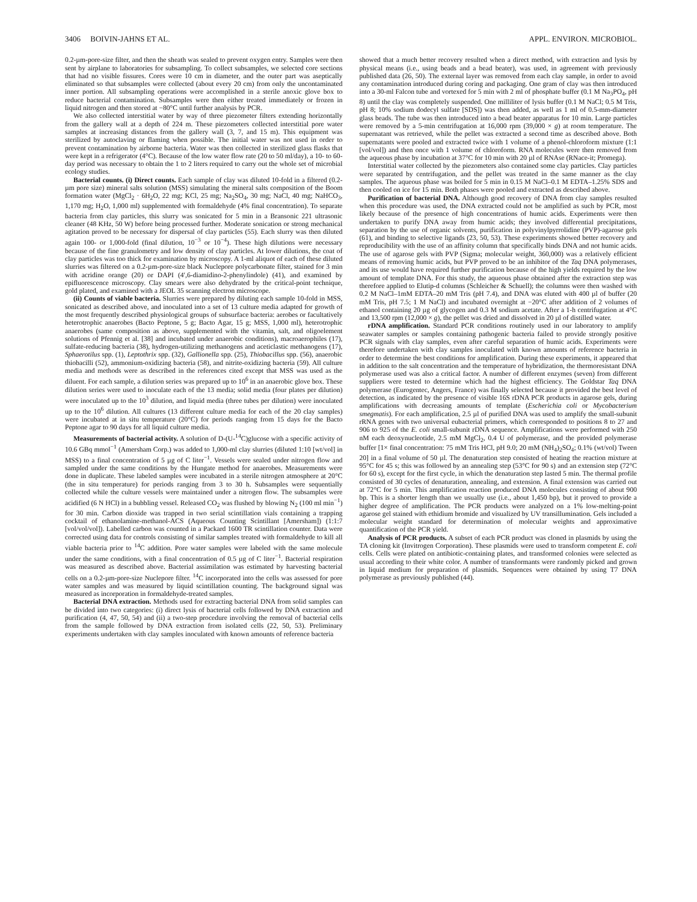3406 BOIVIN-JAHNS ET AL. APPL. ENVIRON. MICROBIOL.
0.2-µm-pore-size filter, and then the sheath was sealed to prevent oxygen entry. Samples were then sent by airplane to laboratories for subsampling. To collect subsamples, we selected core sections that had no visible fissures. Cores were 10 cm in diameter, and the outer part was aseptically eliminated so that subsamples were collected (about every 20 cm) from only the uncontaminated inner portion. All subsampling operations were accomplished in a sterile anoxic glove box to reduce bacterial contamination. Subsamples were then either treated immediately or frozen in liquid nitrogen and then stored at −80°C until further analysis by PCR.
We also collected interstitial water by way of three piezometer filters extending horizontally from the gallery wall at a depth of 224 m. These piezometers collected interstitial pore water samples at increasing distances from the gallery wall (3, 7, and 15 m). This equipment was sterilized by autoclaving or flaming when possible. The initial water was not used in order to prevent contamination by airborne bacteria. Water was then collected in sterilized glass flasks that were kept in a refrigerator (4°C). Because of the low water flow rate (20 to 50 ml/day), a 10- to 60-day period was necessary to obtain the 1 to 2 liters required to carry out the whole set of microbial ecology studies.
Bacterial counts. (i) Direct counts. Each sample of clay was diluted 10-fold in a filtered (0.2-µm pore size) mineral salts solution (MSS) simulating the mineral salts composition of the Boom formation water (MgCl<sub>2</sub> · 6H<sub>2</sub>O, 22 mg; KCl, 25 mg; Na<sub>2</sub>SO<sub>4</sub>, 30 mg; NaCl, 40 mg; NaHCO<sub>3</sub>, 1,170 mg; H<sub>2</sub>O, 1,000 ml) supplemented with formaldehyde (4% final concentration). To separate bacteria from clay particles, this slurry was sonicated for 5 min in a Bransonic 221 ultrasonic cleaner (48 KHz, 50 W) before being processed further. Moderate sonication or strong mechanical agitation proved to be necessary for dispersal of clay particles (55). Each slurry was then diluted again 100- or 1,000-fold (final dilution, 10<sup>−3</sup> or 10<sup>−4</sup>). These high dilutions were necessary because of the fine granulometry and low density of clay particles. At lower dilutions, the coat of clay particles was too thick for examination by microscopy. A 1-ml aliquot of each of these diluted slurries was filtered on a 0.2-µm-pore-size black Nuclepore polycarbonate filter, stained for 3 min with acridine orange (20) or DAPI (4′,6-diamidino-2-phenylindole) (41), and examined by epifluorescence microscopy. Clay smears were also dehydrated by the critical-point technique, gold plated, and examined with a JEOL 35 scanning electron microscope.
(ii) Counts of viable bacteria. Slurries were prepared by diluting each sample 10-fold in MSS, sonicated as described above, and inoculated into a set of 13 culture media adapted for growth of the most frequently described physiological groups of subsurface bacteria: aerobes or facultatively heterotrophic anaerobes (Bacto Peptone, 5 g; Bacto Agar, 15 g; MSS, 1,000 ml), heterotrophic anaerobes (same composition as above, supplemented with the vitamin, salt, and oligoelement solutions of Pfennig et al. [38] and incubated under anaerobic conditions), macroaerophiles (17), sulfate-reducing bacteria (38), hydrogen-utilizing methanogens and aceticlastic methanogens (17), Sphaerotilus spp. (1), Leptothrix spp. (32), Gallionella spp. (25), Thiobacillus spp. (56), anaerobic thiobacilli (52), ammonium-oxidizing bacteria (58), and nitrite-oxidizing bacteria (59). All culture media and methods were as described in the references cited except that MSS was used as the diluent. For each sample, a dilution series was prepared up to 10<sup>6</sup> in an anaerobic glove box. These dilution series were used to inoculate each of the 13 media; solid media (four plates per dilution) were inoculated up to the 10<sup>3</sup> dilution, and liquid media (three tubes per dilution) were inoculated up to the 10<sup>6</sup> dilution. All cultures (13 different culture media for each of the 20 clay samples) were incubated at in situ temperature (20°C) for periods ranging from 15 days for the Bacto Peptone agar to 90 days for all liquid culture media.
Measurements of bacterial activity. A solution of D-(U-<sup>14</sup>C)glucose with a specific activity of 10.6 GBq mmol<sup>−1</sup> (Amersham Corp.) was added to 1,000-ml clay slurries (diluted 1:10 [wt/vol] in MSS) to a final concentration of 5 µg of C liter<sup>−1</sup>. Vessels were sealed under nitrogen flow and sampled under the same conditions by the Hungate method for anaerobes. Measurements were done in duplicate. These labeled samples were incubated in a sterile nitrogen atmosphere at 20°C (the in situ temperature) for periods ranging from 3 to 30 h. Subsamples were sequentially collected while the culture vessels were maintained under a nitrogen flow. The subsamples were acidified (6 N HCl) in a bubbling vessel. Released CO<sub>2</sub> was flushed by blowing N<sub>2</sub> (100 ml min<sup>−1</sup>) for 30 min. Carbon dioxide was trapped in two serial scintillation vials containing a trapping cocktail of ethanolamine-methanol-ACS (Aqueous Counting Scintillant [Amersham]) (1:1:7 [vol/vol/vol]). Labelled carbon was counted in a Packard 1600 TR scintillation counter. Data were corrected using data for controls consisting of similar samples treated with formaldehyde to kill all viable bacteria prior to <sup>14</sup>C addition. Pore water samples were labeled with the same molecule under the same conditions, with a final concentration of 0.5 µg of C liter<sup>−1</sup>. Bacterial respiration was measured as described above. Bacterial assimilation was estimated by harvesting bacterial cells on a 0.2-µm-pore-size Nuclepore filter. <sup>14</sup>C incorporated into the cells was assessed for pore water samples and was measured by liquid scintillation counting. The background signal was measured as incorporation in formaldehyde-treated samples.
Bacterial DNA extraction. Methods used for extracting bacterial DNA from solid samples can be divided into two categories: (i) direct lysis of bacterial cells followed by DNA extraction and purification (4, 47, 50, 54) and (ii) a two-step procedure involving the removal of bacterial cells from the sample followed by DNA extraction from isolated cells (22, 50, 53). Preliminary experiments undertaken with clay samples inoculated with known amounts of reference bacteria
showed that a much better recovery resulted when a direct method, with extraction and lysis by physical means (i.e., using beads and a bead beater), was used, in agreement with previously published data (26, 50). The external layer was removed from each clay sample, in order to avoid any contamination introduced during coring and packaging. One gram of clay was then introduced into a 30-ml Falcon tube and vortexed for 5 min with 2 ml of phosphate buffer (0.1 M Na<sub>3</sub>PO<sub>4</sub>, pH 8) until the clay was completely suspended. One milliliter of lysis buffer (0.1 M NaCl; 0.5 M Tris, pH 8; 10% sodium dodecyl sulfate [SDS]) was then added, as well as 1 ml of 0.5-mm-diameter glass beads. The tube was then introduced into a bead beater apparatus for 10 min. Large particles were removed by a 5-min centrifugation at 16,000 rpm (39,000 × g) at room temperature. The supernatant was retrieved, while the pellet was extracted a second time as described above. Both supernatants were pooled and extracted twice with 1 volume of a phenol-chloroform mixture (1:1 [vol/vol]) and then once with 1 volume of chloroform. RNA molecules were then removed from the aqueous phase by incubation at 37°C for 10 min with 20 µl of RNAse (RNace-it; Promega).
Interstitial water collected by the piezometers also contained some clay particles. Clay particles were separated by centrifugation, and the pellet was treated in the same manner as the clay samples. The aqueous phase was boiled for 5 min in 0.15 M NaCl–0.1 M EDTA–1.25% SDS and then cooled on ice for 15 min. Both phases were pooled and extracted as described above.
Purification of bacterial DNA. Although good recovery of DNA from clay samples resulted when this procedure was used, the DNA extracted could not be amplified as such by PCR, most likely because of the presence of high concentrations of humic acids. Experiments were then undertaken to purify DNA away from humic acids; they involved differential precipitations, separation by the use of organic solvents, purification in polyvinylpyrrolidine (PVP)-agarose gels (61), and binding to selective ligands (23, 50, 53). These experiments showed better recovery and reproducibility with the use of an affinity column that specifically binds DNA and not humic acids. The use of agarose gels with PVP (Sigma; molecular weight, 360,000) was a relatively efficient means of removing humic acids, but PVP proved to be an inhibitor of the Taq DNA polymerases, and its use would have required further purification because of the high yields required by the low amount of template DNA. For this study, the aqueous phase obtained after the extraction step was therefore applied to Elutip-d columns (Schleicher & Schuell); the columns were then washed with 0.2 M NaCl–1mM EDTA–20 mM Tris (pH 7.4), and DNA was eluted with 400 µl of buffer (20 mM Tris, pH 7.5; 1 M NaCl) and incubated overnight at −20°C after addition of 2 volumes of ethanol containing 20 µg of glycogen and 0.3 M sodium acetate. After a 1-h centrifugation at 4°C and 13,500 rpm (12,000 × g), the pellet was dried and dissolved in 20 µl of distilled water.
rDNA amplification. Standard PCR conditions routinely used in our laboratory to amplify seawater samples or samples containing pathogenic bacteria failed to provide strongly positive PCR signals with clay samples, even after careful separation of humic acids. Experiments were therefore undertaken with clay samples inoculated with known amounts of reference bacteria in order to determine the best conditions for amplification. During these experiments, it appeared that in addition to the salt concentration and the temperature of hybridization, the thermoresistant DNA polymerase used was also a critical factor. A number of different enzymes (seven) from different suppliers were tested to determine which had the highest efficiency. The Goldstar Taq DNA polymerase (Eurogentec, Angers, France) was finally selected because it provided the best level of detection, as indicated by the presence of visible 16S rDNA PCR products in agarose gels, during amplifications with decreasing amounts of template (Escherichia coli or Mycobacterium smegmatis). For each amplification, 2.5 µl of purified DNA was used to amplify the small-subunit rRNA genes with two universal eubacterial primers, which corresponded to positions 8 to 27 and 906 to 925 of the E. coli small-subunit rDNA sequence. Amplifications were performed with 250 nM each deoxynucleotide, 2.5 mM MgCl<sub>2</sub>, 0.4 U of polymerase, and the provided polymerase buffer [1× final concentration: 75 mM Tris HCl, pH 9.0; 20 mM (NH<sub>4</sub>)<sub>2</sub>SO<sub>4</sub>; 0.1% (wt/vol) Tween 20] in a final volume of 50 µl. The denaturation step consisted of heating the reaction mixture at 95°C for 45 s; this was followed by an annealing step (53°C for 90 s) and an extension step (72°C for 60 s), except for the first cycle, in which the denaturation step lasted 5 min. The thermal profile consisted of 30 cycles of denaturation, annealing, and extension. A final extension was carried out at 72°C for 5 min. This amplification reaction produced DNA molecules consisting of about 900 bp. This is a shorter length than we usually use (i.e., about 1,450 bp), but it proved to provide a higher degree of amplification. The PCR products were analyzed on a 1% low-melting-point agarose gel stained with ethidium bromide and visualized by UV transillumination. Gels included a molecular weight standard for determination of molecular weights and approximative quantification of the PCR yield.
Analysis of PCR products. A subset of each PCR product was cloned in plasmids by using the TA cloning kit (Invitrogen Corporation). These plasmids were used to transform competent E. coli cells. Cells were plated on antibiotic-containing plates, and transformed colonies were selected as usual according to their white color. A number of transformants were randomly picked and grown in liquid medium for preparation of plasmids. Sequences were obtained by using T7 DNA polymerase as previously published (44).